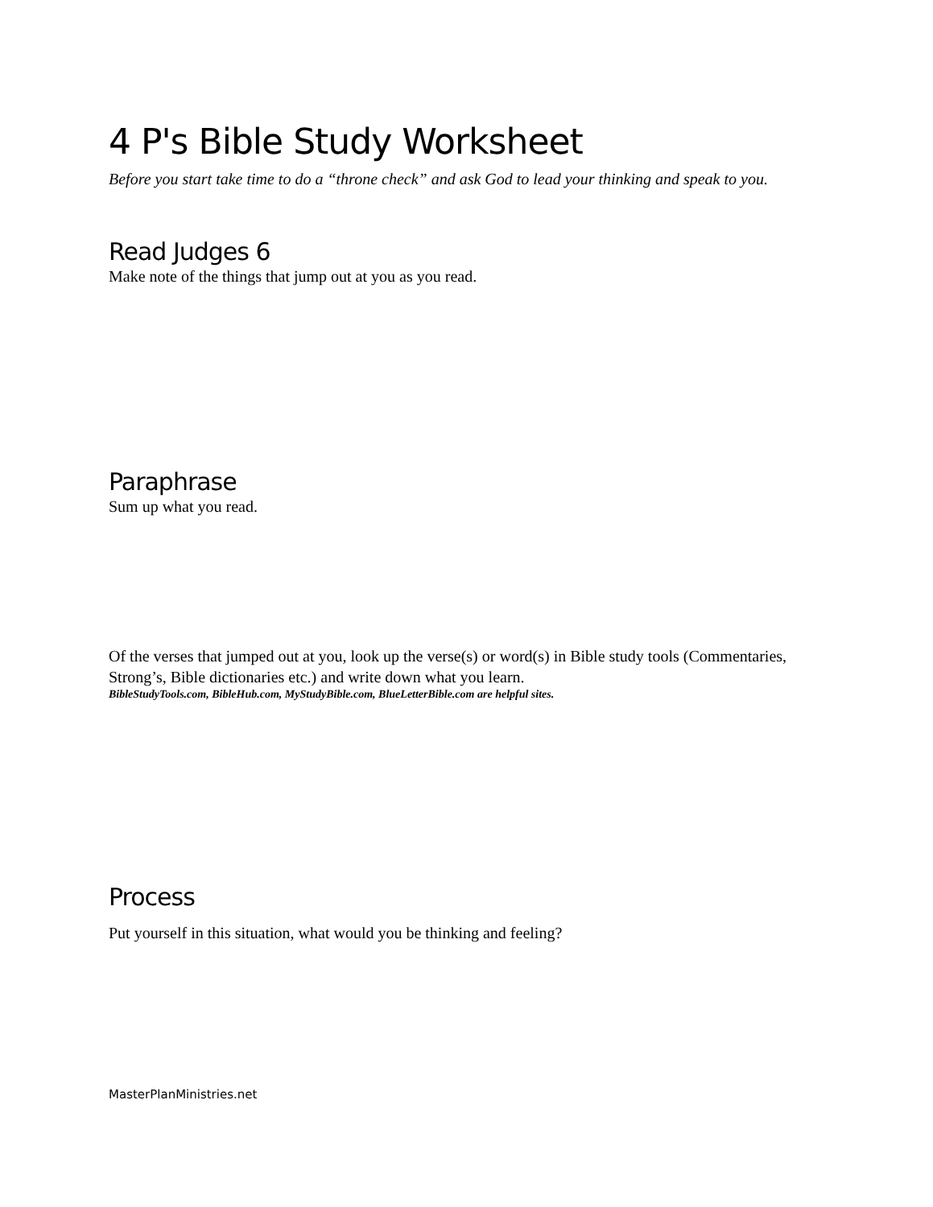4 P's Bible Study Worksheet
Before you start take time to do a “throne check” and ask God to lead your thinking and speak to you.
Read Judges 6
Make note of the things that jump out at you as you read.
Paraphrase
Sum up what you read.
Of the verses that jumped out at you, look up the verse(s) or word(s) in Bible study tools (Commentaries, Strong’s, Bible dictionaries etc.) and write down what you learn.
BibleStudyTools.com, BibleHub.com, MyStudyBible.com, BlueLetterBible.com are helpful sites.
Process
Put yourself in this situation, what would you be thinking and feeling?
MasterPlanMinistries.net